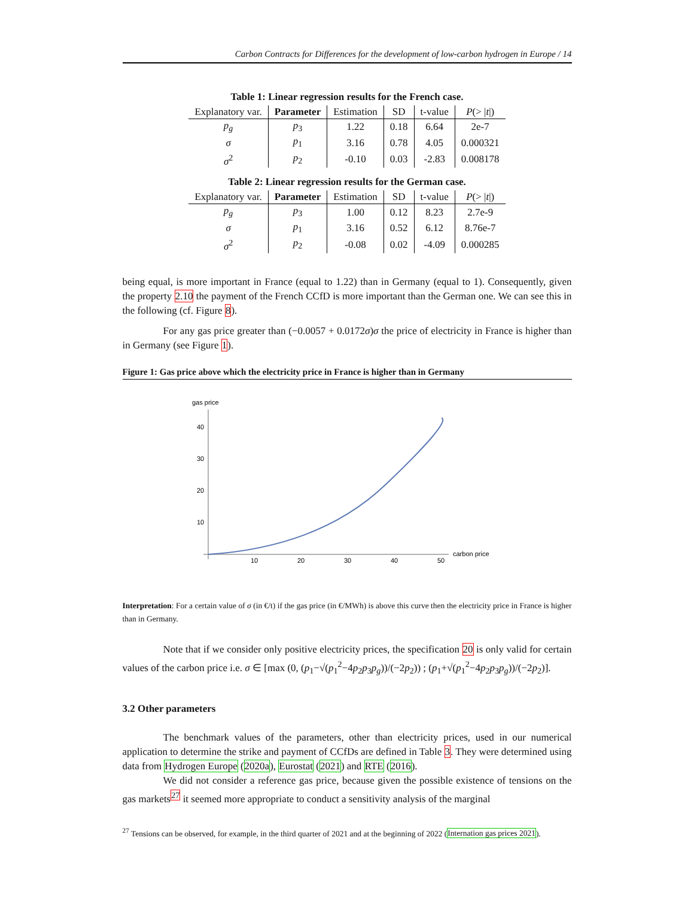Carbon Contracts for Differences for the development of low-carbon hydrogen in Europe / 14
Table 1: Linear regression results for the French case.
| Explanatory var. | Parameter | Estimation | SD | t-value | P (> / t /) |
| --- | --- | --- | --- | --- | --- |
| p<sub>g</sub> | p<sub>3</sub> | 1.22 | 0.18 | 6.64 | 2e-7 |
| σ | p<sub>1</sub> | 3.16 | 0.78 | 4.05 | 0.000321 |
| σ<sup>2</sup> | p<sub>2</sub> | -0.10 | 0.03 | -2.83 | 0.008178 |
Table 2: Linear regression results for the German case.
| Explanatory var. | Parameter | Estimation | SD | t-value | P (> / t /) |
| --- | --- | --- | --- | --- | --- |
| p<sub>g</sub> | p<sub>3</sub> | 1.00 | 0.12 | 8.23 | 2.7e-9 |
| σ | p<sub>1</sub> | 3.16 | 0.52 | 6.12 | 8.76e-7 |
| σ<sup>2</sup> | p<sub>2</sub> | -0.08 | 0.02 | -4.09 | 0.000285 |
being equal, is more important in France (equal to 1.22) than in Germany (equal to 1). Consequently, given the property 2.10 the payment of the French CCfD is more important than the German one. We can see this in the following (cf. Figure 8).
For any gas price greater than (−0.0057 + 0.0172σ)σ the price of electricity in France is higher than in Germany (see Figure 1).
Figure 1: Gas price above which the electricity price in France is higher than in Germany
gas price
40
30
20
10
10
20
30
40
50
carbon price
Interpretation: For a certain value of σ (in €/t) if the gas price (in €/MWh) is above this curve then the electricity price in France is higher than in Germany.
Note that if we consider only positive electricity prices, the specification 20 is only valid for certain values of the carbon price i.e. σ ∈ [max (0, (p<sub>1</sub>−√(p<sub>1</sub><sup>2</sup>−4p<sub>2</sub>p<sub>3</sub>p<sub>g</sub>))/(−2p<sub>2</sub>)) ; (p<sub>1</sub>+√(p<sub>1</sub><sup>2</sup>−4p<sub>2</sub>p<sub>3</sub>p<sub>g</sub>))/(−2p<sub>2</sub>)].
3.2 Other parameters
The benchmark values of the parameters, other than electricity prices, used in our numerical application to determine the strike and payment of CCfDs are defined in Table 3. They were determined using data from Hydrogen Europe (2020a), Eurostat (2021) and RTE (2016).
We did not consider a reference gas price, because given the possible existence of tensions on the gas markets<sup>27</sup> it seemed more appropriate to conduct a sensitivity analysis of the marginal
<sup>27</sup> Tensions can be observed, for example, in the third quarter of 2021 and at the beginning of 2022 (Internation gas prices 2021).